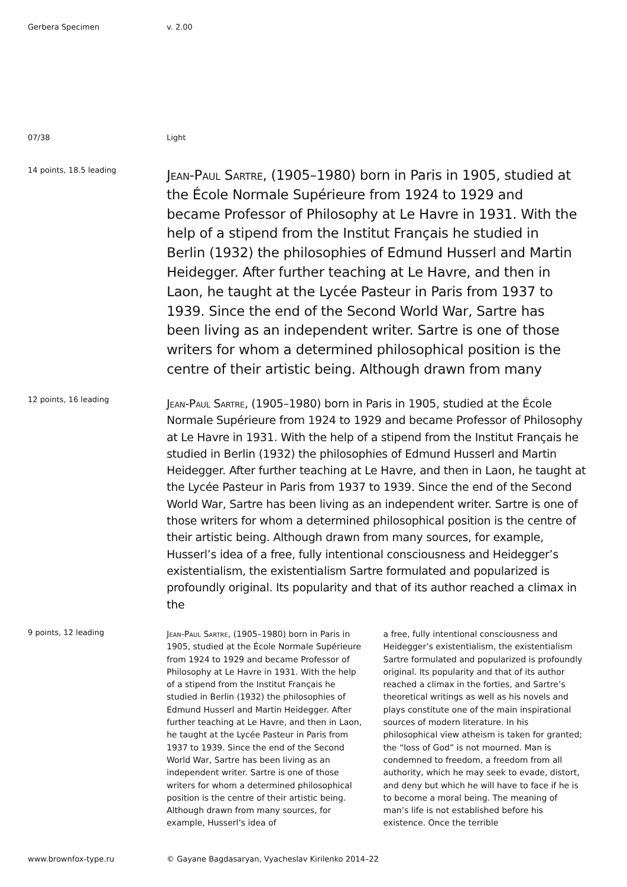Gerbera Specimen v. 2.00
07/38 Light
14 points, 18.5 leading
Jean-Paul Sartre, (1905–1980) born in Paris in 1905, studied at the École Normale Supérieure from 1924 to 1929 and became Professor of Philosophy at Le Havre in 1931. With the help of a stipend from the Institut Français he studied in Berlin (1932) the philosophies of Edmund Husserl and Martin Heidegger. After further teaching at Le Havre, and then in Laon, he taught at the Lycée Pasteur in Paris from 1937 to 1939. Since the end of the Second World War, Sartre has been living as an independent writer. Sartre is one of those writers for whom a determined philosophical position is the centre of their artistic being. Although drawn from many
12 points, 16 leading
Jean-Paul Sartre, (1905–1980) born in Paris in 1905, studied at the École Normale Supérieure from 1924 to 1929 and became Professor of Philosophy at Le Havre in 1931. With the help of a stipend from the Institut Français he studied in Berlin (1932) the philosophies of Edmund Husserl and Martin Heidegger. After further teaching at Le Havre, and then in Laon, he taught at the Lycée Pasteur in Paris from 1937 to 1939. Since the end of the Second World War, Sartre has been living as an independent writer. Sartre is one of those writers for whom a determined philosophical position is the centre of their artistic being. Although drawn from many sources, for example, Husserl’s idea of a free, fully intentional consciousness and Heidegger’s existentialism, the existentialism Sartre formulated and popularized is profoundly original. Its popularity and that of its author reached a climax in the
9 points, 12 leading
Jean-Paul Sartre, (1905–1980) born in Paris in 1905, studied at the École Normale Supérieure from 1924 to 1929 and became Professor of Philosophy at Le Havre in 1931. With the help of a stipend from the Institut Français he studied in Berlin (1932) the philosophies of Edmund Husserl and Martin Heidegger. After further teaching at Le Havre, and then in Laon, he taught at the Lycée Pasteur in Paris from 1937 to 1939. Since the end of the Second World War, Sartre has been living as an independent writer. Sartre is one of those writers for whom a determined philosophical position is the centre of their artistic being. Although drawn from many sources, for example, Husserl’s idea of
a free, fully intentional consciousness and Heidegger’s existentialism, the existentialism Sartre formulated and popularized is profoundly original. Its popularity and that of its author reached a climax in the forties, and Sartre’s theoretical writings as well as his novels and plays constitute one of the main inspirational sources of modern literature. In his philosophical view atheism is taken for granted; the “loss of God” is not mourned. Man is condemned to freedom, a freedom from all authority, which he may seek to evade, distort, and deny but which he will have to face if he is to become a moral being. The meaning of man’s life is not established before his existence. Once the terrible
www.brownfox-type.ru © Gayane Bagdasaryan, Vyacheslav Kirilenko 2014–22